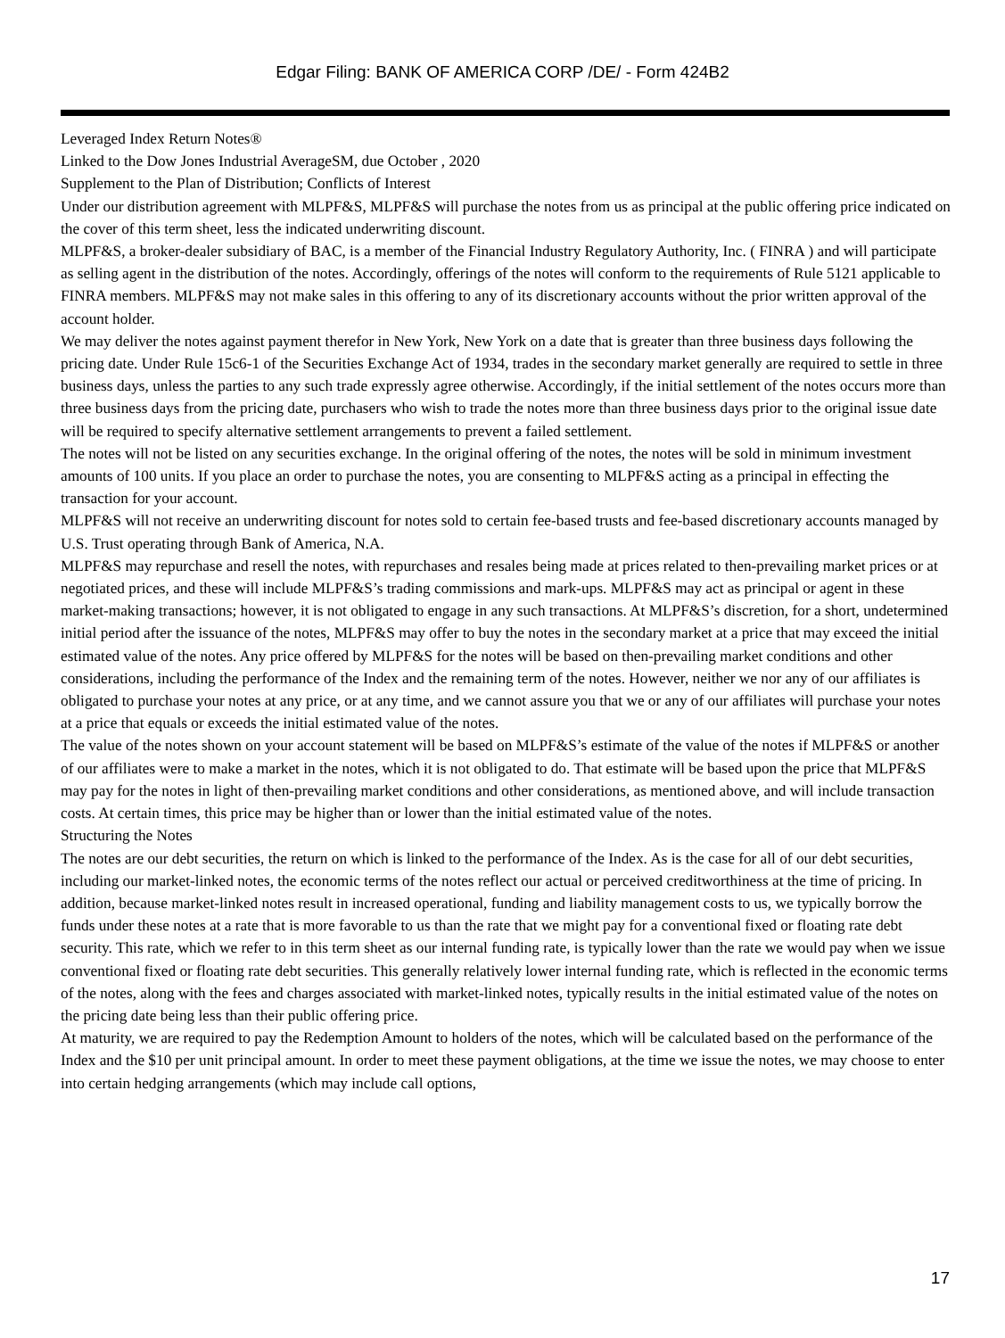Edgar Filing: BANK OF AMERICA CORP /DE/ - Form 424B2
Leveraged Index Return Notes®
Linked to the Dow Jones Industrial AverageSM, due October , 2020
Supplement to the Plan of Distribution; Conflicts of Interest
Under our distribution agreement with MLPF&S, MLPF&S will purchase the notes from us as principal at the public offering price indicated on the cover of this term sheet, less the indicated underwriting discount.
MLPF&S, a broker-dealer subsidiary of BAC, is a member of the Financial Industry Regulatory Authority, Inc. ( FINRA ) and will participate as selling agent in the distribution of the notes. Accordingly, offerings of the notes will conform to the requirements of Rule 5121 applicable to FINRA members. MLPF&S may not make sales in this offering to any of its discretionary accounts without the prior written approval of the account holder.
We may deliver the notes against payment therefor in New York, New York on a date that is greater than three business days following the pricing date. Under Rule 15c6-1 of the Securities Exchange Act of 1934, trades in the secondary market generally are required to settle in three business days, unless the parties to any such trade expressly agree otherwise. Accordingly, if the initial settlement of the notes occurs more than three business days from the pricing date, purchasers who wish to trade the notes more than three business days prior to the original issue date will be required to specify alternative settlement arrangements to prevent a failed settlement.
The notes will not be listed on any securities exchange. In the original offering of the notes, the notes will be sold in minimum investment amounts of 100 units. If you place an order to purchase the notes, you are consenting to MLPF&S acting as a principal in effecting the transaction for your account.
MLPF&S will not receive an underwriting discount for notes sold to certain fee-based trusts and fee-based discretionary accounts managed by U.S. Trust operating through Bank of America, N.A.
MLPF&S may repurchase and resell the notes, with repurchases and resales being made at prices related to then-prevailing market prices or at negotiated prices, and these will include MLPF&S’s trading commissions and mark-ups. MLPF&S may act as principal or agent in these market-making transactions; however, it is not obligated to engage in any such transactions. At MLPF&S’s discretion, for a short, undetermined initial period after the issuance of the notes, MLPF&S may offer to buy the notes in the secondary market at a price that may exceed the initial estimated value of the notes. Any price offered by MLPF&S for the notes will be based on then-prevailing market conditions and other considerations, including the performance of the Index and the remaining term of the notes. However, neither we nor any of our affiliates is obligated to purchase your notes at any price, or at any time, and we cannot assure you that we or any of our affiliates will purchase your notes at a price that equals or exceeds the initial estimated value of the notes.
The value of the notes shown on your account statement will be based on MLPF&S’s estimate of the value of the notes if MLPF&S or another of our affiliates were to make a market in the notes, which it is not obligated to do. That estimate will be based upon the price that MLPF&S may pay for the notes in light of then-prevailing market conditions and other considerations, as mentioned above, and will include transaction costs. At certain times, this price may be higher than or lower than the initial estimated value of the notes.
Structuring the Notes
The notes are our debt securities, the return on which is linked to the performance of the Index. As is the case for all of our debt securities, including our market-linked notes, the economic terms of the notes reflect our actual or perceived creditworthiness at the time of pricing. In addition, because market-linked notes result in increased operational, funding and liability management costs to us, we typically borrow the funds under these notes at a rate that is more favorable to us than the rate that we might pay for a conventional fixed or floating rate debt security. This rate, which we refer to in this term sheet as our internal funding rate, is typically lower than the rate we would pay when we issue conventional fixed or floating rate debt securities. This generally relatively lower internal funding rate, which is reflected in the economic terms of the notes, along with the fees and charges associated with market-linked notes, typically results in the initial estimated value of the notes on the pricing date being less than their public offering price.
At maturity, we are required to pay the Redemption Amount to holders of the notes, which will be calculated based on the performance of the Index and the $10 per unit principal amount. In order to meet these payment obligations, at the time we issue the notes, we may choose to enter into certain hedging arrangements (which may include call options,
17